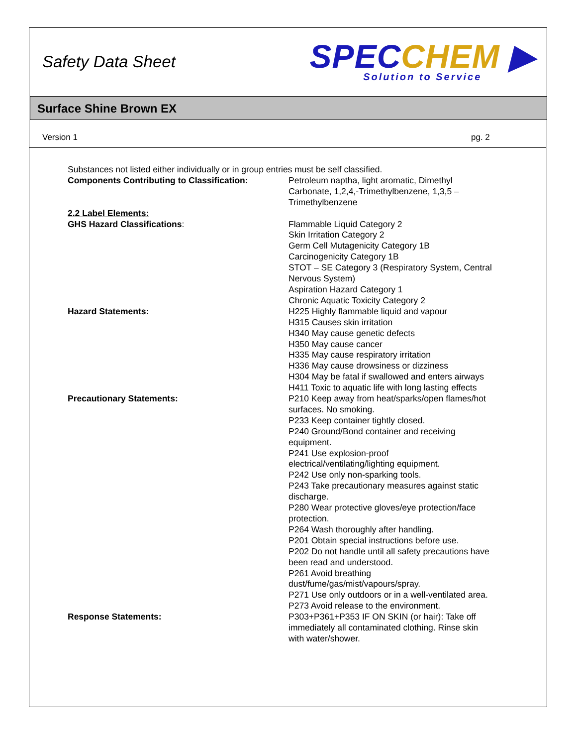Safety Data Sheet
SPECCHEM ▶
Solution to Service
Surface Shine Brown EX
Version 1 pg. 2
Substances not listed either individually or in group entries must be self classified.
Components Contributing to Classification: Petroleum naptha, light aromatic, Dimethyl Carbonate, 1,2,4,-Trimethylbenzene, 1,3,5 – Trimethylbenzene
2.2 Label Elements:
GHS Hazard Classifications: Flammable Liquid Category 2
Skin Irritation Category 2
Germ Cell Mutagenicity Category 1B
Carcinogenicity Category 1B
STOT – SE Category 3 (Respiratory System, Central Nervous System)
Aspiration Hazard Category 1
Chronic Aquatic Toxicity Category 2
Hazard Statements: H225 Highly flammable liquid and vapour
H315 Causes skin irritation
H340 May cause genetic defects
H350 May cause cancer
H335 May cause respiratory irritation
H336 May cause drowsiness or dizziness
H304 May be fatal if swallowed and enters airways
H411 Toxic to aquatic life with long lasting effects
Precautionary Statements: P210 Keep away from heat/sparks/open flames/hot surfaces. No smoking.
P233 Keep container tightly closed.
P240 Ground/Bond container and receiving equipment.
P241 Use explosion-proof electrical/ventilating/lighting equipment.
P242 Use only non-sparking tools.
P243 Take precautionary measures against static discharge.
P280 Wear protective gloves/eye protection/face protection.
P264 Wash thoroughly after handling.
P201 Obtain special instructions before use.
P202 Do not handle until all safety precautions have been read and understood.
P261 Avoid breathing dust/fume/gas/mist/vapours/spray.
P271 Use only outdoors or in a well-ventilated area.
P273 Avoid release to the environment.
Response Statements: P303+P361+P353 IF ON SKIN (or hair): Take off immediately all contaminated clothing. Rinse skin with water/shower.